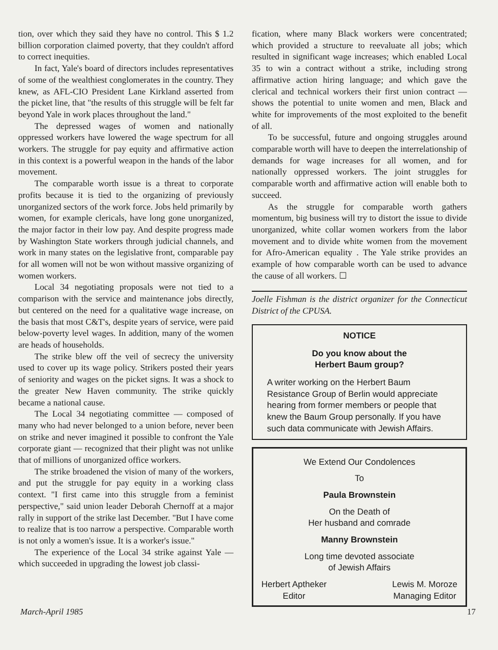tion, over which they said they have no control. This $ 1.2 billion corporation claimed poverty, that they couldn't afford to correct inequities.
In fact, Yale's board of directors includes representatives of some of the wealthiest conglomerates in the country. They knew, as AFL-CIO President Lane Kirkland asserted from the picket line, that "the results of this struggle will be felt far beyond Yale in work places throughout the land."
The depressed wages of women and nationally oppressed workers have lowered the wage spectrum for all workers. The struggle for pay equity and affirmative action in this context is a powerful weapon in the hands of the labor movement.
The comparable worth issue is a threat to corporate profits because it is tied to the organizing of previously unorganized sectors of the work force. Jobs held primarily by women, for example clericals, have long gone unorganized, the major factor in their low pay. And despite progress made by Washington State workers through judicial channels, and work in many states on the legislative front, comparable pay for all women will not be won without massive organizing of women workers.
Local 34 negotiating proposals were not tied to a comparison with the service and maintenance jobs directly, but centered on the need for a qualitative wage increase, on the basis that most C&T's, despite years of service, were paid below-poverty level wages. In addition, many of the women are heads of households.
The strike blew off the veil of secrecy the university used to cover up its wage policy. Strikers posted their years of seniority and wages on the picket signs. It was a shock to the greater New Haven community. The strike quickly became a national cause.
The Local 34 negotiating committee — composed of many who had never belonged to a union before, never been on strike and never imagined it possible to confront the Yale corporate giant — recognized that their plight was not unlike that of millions of unorganized office workers.
The strike broadened the vision of many of the workers, and put the struggle for pay equity in a working class context. "I first came into this struggle from a feminist perspective," said union leader Deborah Chernoff at a major rally in support of the strike last December. "But I have come to realize that is too narrow a perspective. Comparable worth is not only a women's issue. It is a worker's issue."
The experience of the Local 34 strike against Yale — which succeeded in upgrading the lowest job classi-
fication, where many Black workers were concentrated; which provided a structure to reevaluate all jobs; which resulted in significant wage increases; which enabled Local 35 to win a contract without a strike, including strong affirmative action hiring language; and which gave the clerical and technical workers their first union contract — shows the potential to unite women and men, Black and white for improvements of the most exploited to the benefit of all.
To be successful, future and ongoing struggles around comparable worth will have to deepen the interrelationship of demands for wage increases for all women, and for nationally oppressed workers. The joint struggles for comparable worth and affirmative action will enable both to succeed.
As the struggle for comparable worth gathers momentum, big business will try to distort the issue to divide unorganized, white collar women workers from the labor movement and to divide white women from the movement for Afro-American equality . The Yale strike provides an example of how comparable worth can be used to advance the cause of all workers. ☐
Joelle Fishman is the district organizer for the Connecticut District of the CPUSA.
NOTICE
Do you know about the
Herbert Baum group?
A writer working on the Herbert Baum Resistance Group of Berlin would appreciate hearing from former members or people that knew the Baum Group personally. If you have such data communicate with Jewish Affairs.
We Extend Our Condolences
To
Paula Brownstein
On the Death of
Her husband and comrade
Manny Brownstein
Long time devoted associate
of Jewish Affairs
Herbert Aptheker
Editor
Lewis M. Moroze
Managing Editor
March-April 1985 17